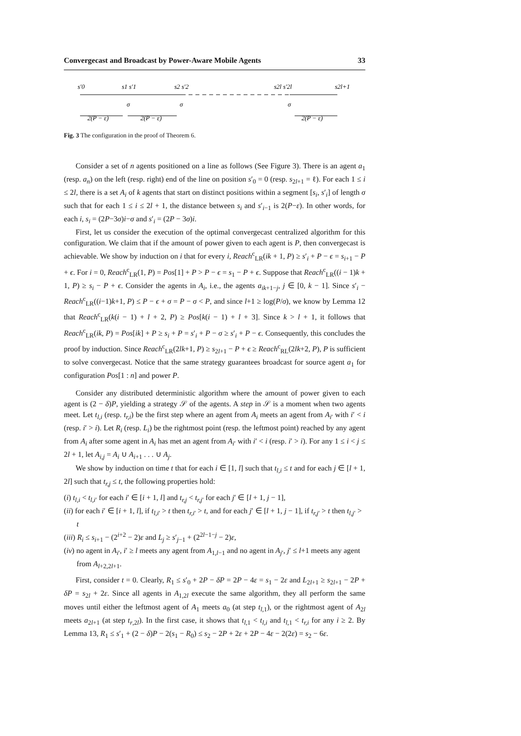Convergecast and Broadcast by Power-Aware Mobile Agents 33
s′0
s1 s′1
s2 s′2
s2l s′2l
s2l+1
σ
σ
σ
2(P − ε)
2(P − ε)
2(P − ε)
Fig. 3 The configuration in the proof of Theorem 6.
Consider a set of n agents positioned on a line as follows (See Figure 3). There is an agent a<sub>1</sub> (resp. a<sub>n</sub>) on the left (resp. right) end of the line on position s′<sub>0</sub> = 0 (resp. s<sub>2l+1</sub> = ℓ). For each 1 ≤ i ≤ 2l, there is a set A<sub>i</sub> of k agents that start on distinct positions within a segment [s<sub>i</sub>, s′<sub>i</sub>] of length σ such that for each 1 ≤ i ≤ 2l + 1, the distance between s<sub>i</sub> and s′<sub>i−1</sub> is 2(P−ε). In other words, for each i, s<sub>i</sub> = (2P−3σ)i−σ and s′<sub>i</sub> = (2P − 3σ)i.
First, let us consider the execution of the optimal convergecast centralized algorithm for this configuration. We claim that if the amount of power given to each agent is P, then convergecast is achievable. We show by induction on i that for every i, Reach<sup>c</sup><sub>LR</sub>(ik + 1, P) ≥ s′<sub>i</sub> + P − ϵ = s<sub>i+1</sub> − P + ϵ. For i = 0, Reach<sup>c</sup><sub>LR</sub>(1, P) = Pos[1] + P > P − ϵ = s<sub>1</sub> − P + ϵ. Suppose that Reach<sup>c</sup><sub>LR</sub>((i − 1)k + 1, P) ≥ s<sub>i</sub> − P + ϵ. Consider the agents in A<sub>i</sub>, i.e., the agents a<sub>ik+1−j</sub>, j ∈ [0, k − 1]. Since s′<sub>i</sub> − Reach<sup>c</sup><sub>LR</sub>((i−1)k+1, P) ≤ P − ϵ + σ = P − σ < P, and since l+1 ≥ log(P/σ), we know by Lemma 12 that Reach<sup>c</sup><sub>LR</sub>(k(i − 1) + l + 2, P) ≥ Pos[k(i − 1) + l + 3]. Since k > l + 1, it follows that Reach<sup>c</sup><sub>LR</sub>(ik, P) = Pos[ik] + P ≥ s<sub>i</sub> + P = s′<sub>i</sub> + P − σ ≥ s′<sub>i</sub> + P − ϵ. Consequently, this concludes the proof by induction. Since Reach<sup>c</sup><sub>LR</sub>(2lk+1, P) ≥ s<sub>2l+1</sub> − P + ϵ ≥ Reach<sup>c</sup><sub>RL</sub>(2lk+2, P), P is sufficient to solve convergecast. Notice that the same strategy guarantees broadcast for source agent a<sub>1</sub> for configuration Pos[1 : n] and power P.
Consider any distributed deterministic algorithm where the amount of power given to each agent is (2 − δ)P, yielding a strategy 𝒮 of the agents. A step in 𝒮 is a moment when two agents meet. Let t<sub>l,i</sub> (resp. t<sub>r,i</sub>) be the first step where an agent from A<sub>i</sub> meets an agent from A<sub>i′</sub> with i′ < i (resp. i′ > i). Let R<sub>i</sub> (resp. L<sub>i</sub>) be the rightmost point (resp. the leftmost point) reached by any agent from A<sub>i</sub> after some agent in A<sub>i</sub> has met an agent from A<sub>i′</sub> with i′ < i (resp. i′ > i). For any 1 ≤ i < j ≤ 2l + 1, let A<sub>i,j</sub> = A<sub>i</sub> ∪ A<sub>i+1</sub> . . . ∪ A<sub>j</sub>.
We show by induction on time t that for each i ∈ [1, l] such that t<sub>l,i</sub> ≤ t and for each j ∈ [l + 1, 2l] such that t<sub>r,j</sub> ≤ t, the following properties hold:
(i) t<sub>l,i</sub> < t<sub>l,i′</sub> for each i′ ∈ [i + 1, l] and t<sub>r,j</sub> < t<sub>r,j′</sub> for each j′ ∈ [l + 1, j − 1],
(ii) for each i′ ∈ [i + 1, l], if t<sub>l,i′</sub> > t then t<sub>r,i′</sub> > t, and for each j′ ∈ [l + 1, j − 1], if t<sub>r,j′</sub> > t then t<sub>l,j′</sub> > t
(iii) R<sub>i</sub> ≤ s<sub>i+1</sub> − (2<sup>i+2</sup> − 2)ε and L<sub>j</sub> ≥ s′<sub>j−1</sub> + (2<sup>2l−1−j</sup> − 2)ε,
(iv) no agent in A<sub>i′</sub>, i′ ≥ l meets any agent from A<sub>1,l−1</sub> and no agent in A<sub>j′</sub>, j′ ≤ l+1 meets any agent from A<sub>l+2,2l+1</sub>.
First, consider t = 0. Clearly, R<sub>1</sub> ≤ s′<sub>0</sub> + 2P − δP = 2P − 4ε = s<sub>1</sub> − 2ε and L<sub>2l+1</sub> ≥ s<sub>2l+1</sub> − 2P + δP = s<sub>2l</sub> + 2ε. Since all agents in A<sub>1,2l</sub> execute the same algorithm, they all perform the same moves until either the leftmost agent of A<sub>1</sub> meets a<sub>0</sub> (at step t<sub>l,1</sub>), or the rightmost agent of A<sub>2l</sub> meets a<sub>2l+1</sub> (at step t<sub>r,2l</sub>). In the first case, it shows that t<sub>l,1</sub> < t<sub>l,i</sub> and t<sub>l,1</sub> < t<sub>r,i</sub> for any i ≥ 2. By Lemma 13, R<sub>1</sub> ≤ s′<sub>1</sub> + (2 − δ)P − 2(s<sub>1</sub> − R<sub>0</sub>) ≤ s<sub>2</sub> − 2P + 2ε + 2P − 4ε − 2(2ε) = s<sub>2</sub> − 6ε.